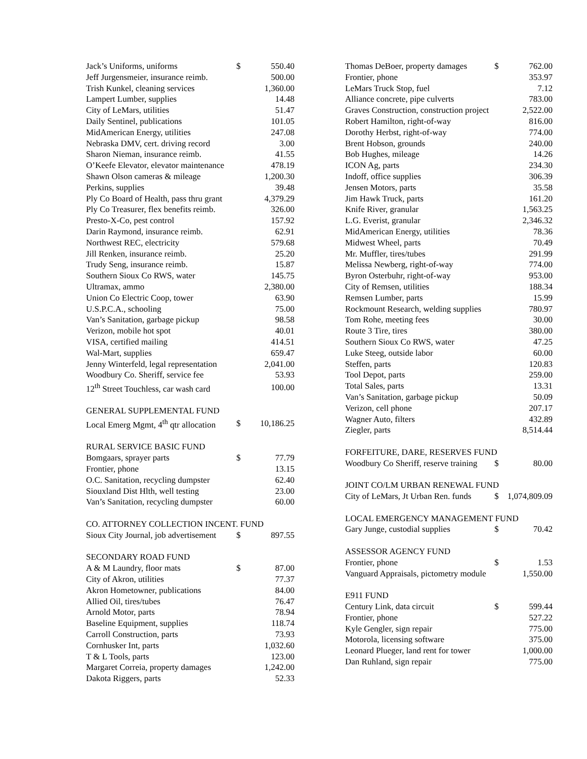| Jack’s Uniforms, uniforms | $ | 550.40 |
| Jeff Jurgensmeier, insurance reimb. | | 500.00 |
| Trish Kunkel, cleaning services | | 1,360.00 |
| Lampert Lumber, supplies | | 14.48 |
| City of LeMars, utilities | | 51.47 |
| Daily Sentinel, publications | | 101.05 |
| MidAmerican Energy, utilities | | 247.08 |
| Nebraska DMV, cert. driving record | | 3.00 |
| Sharon Nieman, insurance reimb. | | 41.55 |
| O’Keefe Elevator, elevator maintenance | | 478.19 |
| Shawn Olson cameras & mileage | | 1,200.30 |
| Perkins, supplies | | 39.48 |
| Ply Co Board of Health, pass thru grant | | 4,379.29 |
| Ply Co Treasurer, flex benefits reimb. | | 326.00 |
| Presto-X-Co, pest control | | 157.92 |
| Darin Raymond, insurance reimb. | | 62.91 |
| Northwest REC, electricity | | 579.68 |
| Jill Renken, insurance reimb. | | 25.20 |
| Trudy Seng, insurance reimb. | | 15.87 |
| Southern Sioux Co RWS, water | | 145.75 |
| Ultramax, ammo | | 2,380.00 |
| Union Co Electric Coop, tower | | 63.90 |
| U.S.P.C.A., schooling | | 75.00 |
| Van’s Sanitation, garbage pickup | | 98.58 |
| Verizon, mobile hot spot | | 40.01 |
| VISA, certified mailing | | 414.51 |
| Wal-Mart, supplies | | 659.47 |
| Jenny Winterfeld, legal representation | | 2,041.00 |
| Woodbury Co. Sheriff, service fee | | 53.93 |
| 12<sup>th</sup> Street Touchless, car wash card | | 100.00 |
| GENERAL SUPPLEMENTAL FUND | | |
| Local Emerg Mgmt, 4<sup>th</sup> qtr allocation | $ | 10,186.25 |
| RURAL SERVICE BASIC FUND | | |
| Bomgaars, sprayer parts | $ | 77.79 |
| Frontier, phone | | 13.15 |
| O.C. Sanitation, recycling dumpster | | 62.40 |
| Siouxland Dist Hlth, well testing | | 23.00 |
| Van’s Sanitation, recycling dumpster | | 60.00 |
| CO. ATTORNEY COLLECTION INCENT. FUND | | |
| Sioux City Journal, job advertisement | $ | 897.55 |
| SECONDARY ROAD FUND | | |
| A & M Laundry, floor mats | $ | 87.00 |
| City of Akron, utilities | | 77.37 |
| Akron Hometowner, publications | | 84.00 |
| Allied Oil, tires/tubes | | 76.47 |
| Arnold Motor, parts | | 78.94 |
| Baseline Equipment, supplies | | 118.74 |
| Carroll Construction, parts | | 73.93 |
| Cornhusker Int, parts | | 1,032.60 |
| T & L Tools, parts | | 123.00 |
| Margaret Correia, property damages | | 1,242.00 |
| Dakota Riggers, parts | | 52.33 |
| Thomas DeBoer, property damages | $ | 762.00 |
| Frontier, phone | | 353.97 |
| LeMars Truck Stop, fuel | | 7.12 |
| Alliance concrete, pipe culverts | | 783.00 |
| Graves Construction, construction project | | 2,522.00 |
| Robert Hamilton, right-of-way | | 816.00 |
| Dorothy Herbst, right-of-way | | 774.00 |
| Brent Hobson, grounds | | 240.00 |
| Bob Hughes, mileage | | 14.26 |
| ICON Ag, parts | | 234.30 |
| Indoff, office supplies | | 306.39 |
| Jensen Motors, parts | | 35.58 |
| Jim Hawk Truck, parts | | 161.20 |
| Knife River, granular | | 1,563.25 |
| L.G. Everist, granular | | 2,346.32 |
| MidAmerican Energy, utilities | | 78.36 |
| Midwest Wheel, parts | | 70.49 |
| Mr. Muffler, tires/tubes | | 291.99 |
| Melissa Newberg, right-of-way | | 774.00 |
| Byron Osterbuhr, right-of-way | | 953.00 |
| City of Remsen, utilities | | 188.34 |
| Remsen Lumber, parts | | 15.99 |
| Rockmount Research, welding supplies | | 780.97 |
| Tom Rohe, meeting fees | | 30.00 |
| Route 3 Tire, tires | | 380.00 |
| Southern Sioux Co RWS, water | | 47.25 |
| Luke Steeg, outside labor | | 60.00 |
| Steffen, parts | | 120.83 |
| Tool Depot, parts | | 259.00 |
| Total Sales, parts | | 13.31 |
| Van’s Sanitation, garbage pickup | | 50.09 |
| Verizon, cell phone | | 207.17 |
| Wagner Auto, filters | | 432.89 |
| Ziegler, parts | | 8,514.44 |
| FORFEITURE, DARE, RESERVES FUND | | |
| Woodbury Co Sheriff, reserve training | $ | 80.00 |
| JOINT CO/LM URBAN RENEWAL FUND | | |
| City of LeMars, Jt Urban Ren. funds | $ | 1,074,809.09 |
| LOCAL EMERGENCY MANAGEMENT FUND | | |
| Gary Junge, custodial supplies | $ | 70.42 |
| ASSESSOR AGENCY FUND | | |
| Frontier, phone | $ | 1.53 |
| Vanguard Appraisals, pictometry module | | 1,550.00 |
| E911 FUND | | |
| Century Link, data circuit | $ | 599.44 |
| Frontier, phone | | 527.22 |
| Kyle Gengler, sign repair | | 775.00 |
| Motorola, licensing software | | 375.00 |
| Leonard Plueger, land rent for tower | | 1,000.00 |
| Dan Ruhland, sign repair | | 775.00 |